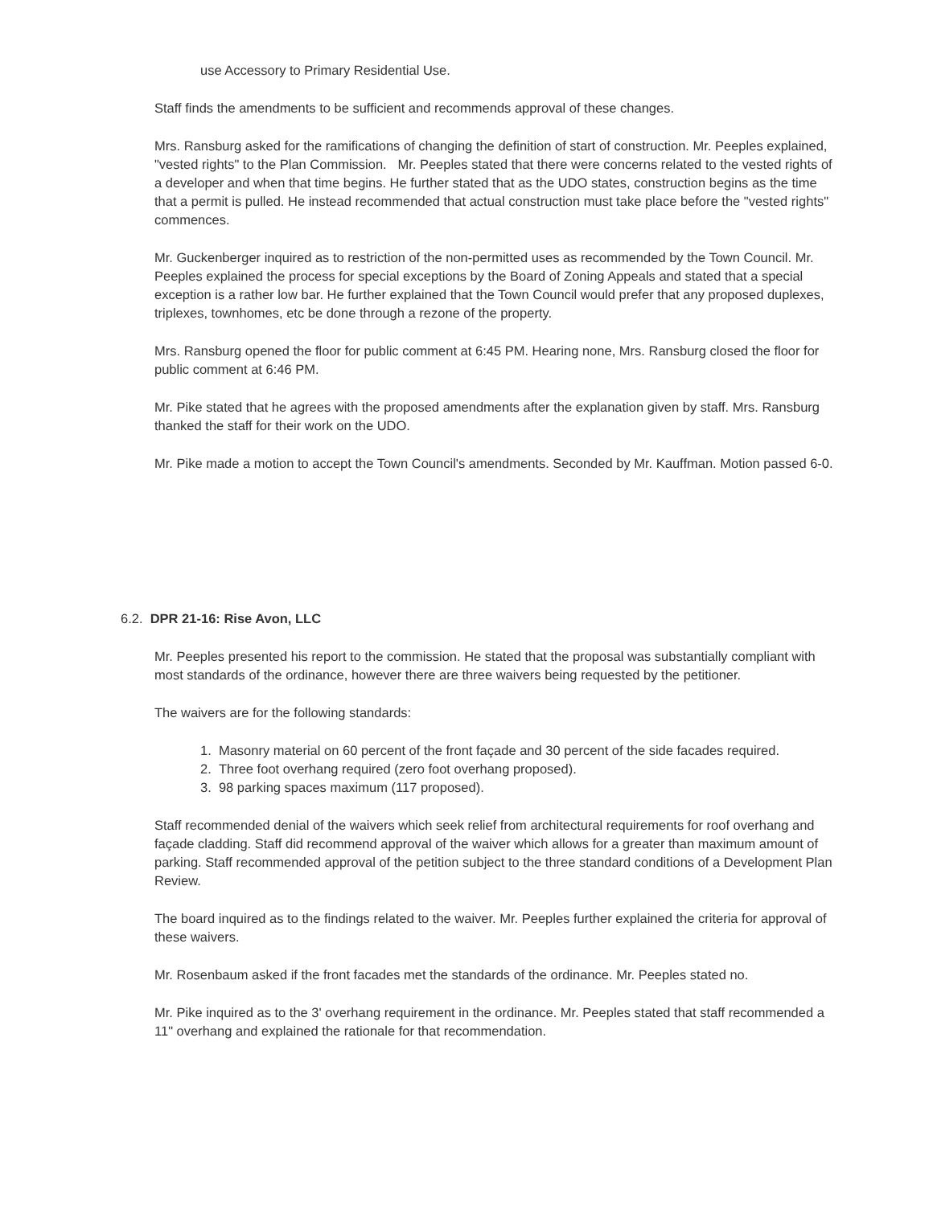use Accessory to Primary Residential Use.
Staff finds the amendments to be sufficient and recommends approval of these changes.
Mrs. Ransburg asked for the ramifications of changing the definition of start of construction. Mr. Peeples explained, "vested rights" to the Plan Commission. Mr. Peeples stated that there were concerns related to the vested rights of a developer and when that time begins. He further stated that as the UDO states, construction begins as the time that a permit is pulled. He instead recommended that actual construction must take place before the "vested rights" commences.
Mr. Guckenberger inquired as to restriction of the non-permitted uses as recommended by the Town Council. Mr. Peeples explained the process for special exceptions by the Board of Zoning Appeals and stated that a special exception is a rather low bar. He further explained that the Town Council would prefer that any proposed duplexes, triplexes, townhomes, etc be done through a rezone of the property.
Mrs. Ransburg opened the floor for public comment at 6:45 PM. Hearing none, Mrs. Ransburg closed the floor for public comment at 6:46 PM.
Mr. Pike stated that he agrees with the proposed amendments after the explanation given by staff. Mrs. Ransburg thanked the staff for their work on the UDO.
Mr. Pike made a motion to accept the Town Council's amendments. Seconded by Mr. Kauffman. Motion passed 6-0.
6.2. DPR 21-16: Rise Avon, LLC
Mr. Peeples presented his report to the commission. He stated that the proposal was substantially compliant with most standards of the ordinance, however there are three waivers being requested by the petitioner.
The waivers are for the following standards:
1. Masonry material on 60 percent of the front façade and 30 percent of the side facades required.
2. Three foot overhang required (zero foot overhang proposed).
3. 98 parking spaces maximum (117 proposed).
Staff recommended denial of the waivers which seek relief from architectural requirements for roof overhang and façade cladding. Staff did recommend approval of the waiver which allows for a greater than maximum amount of parking. Staff recommended approval of the petition subject to the three standard conditions of a Development Plan Review.
The board inquired as to the findings related to the waiver. Mr. Peeples further explained the criteria for approval of these waivers.
Mr. Rosenbaum asked if the front facades met the standards of the ordinance. Mr. Peeples stated no.
Mr. Pike inquired as to the 3' overhang requirement in the ordinance. Mr. Peeples stated that staff recommended a 11" overhang and explained the rationale for that recommendation.